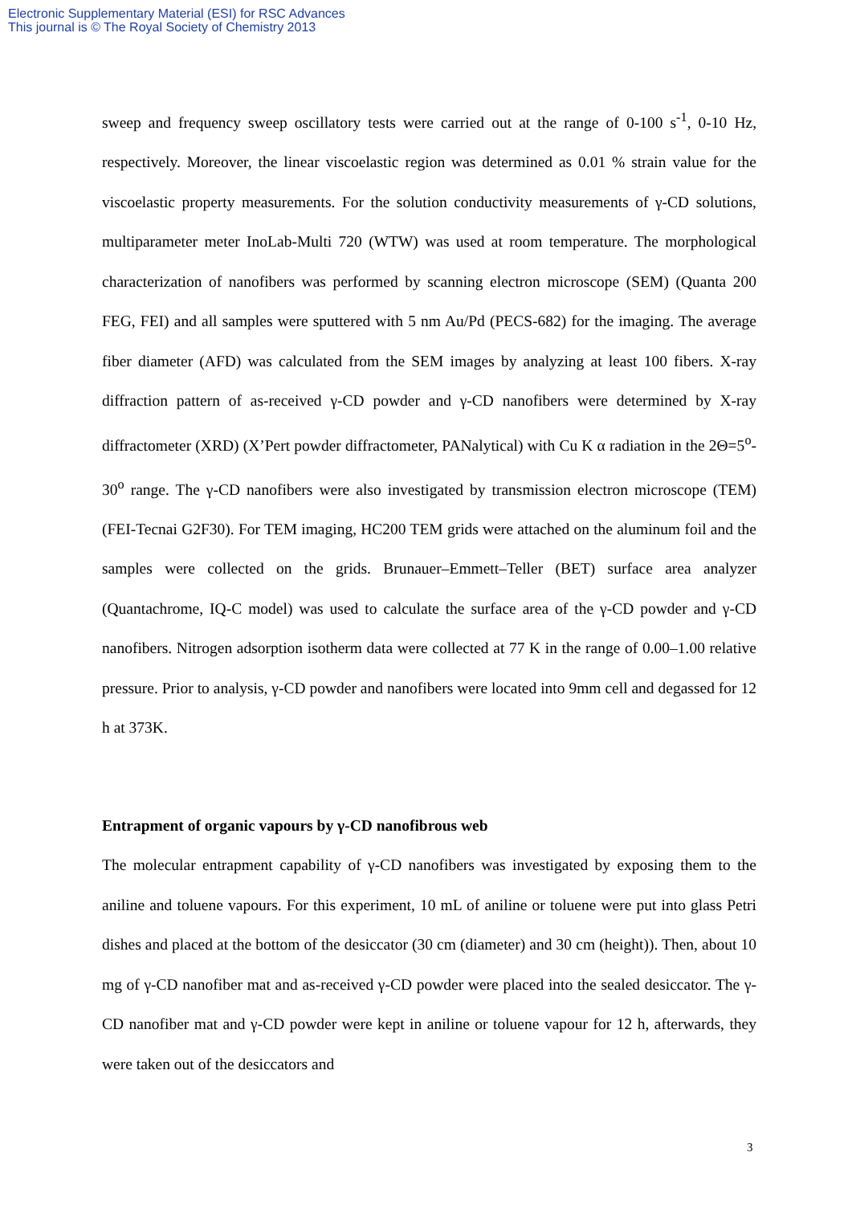Electronic Supplementary Material (ESI) for RSC Advances
This journal is © The Royal Society of Chemistry 2013
sweep and frequency sweep oscillatory tests were carried out at the range of 0-100 s<sup>-1</sup>, 0-10 Hz, respectively. Moreover, the linear viscoelastic region was determined as 0.01 % strain value for the viscoelastic property measurements. For the solution conductivity measurements of γ-CD solutions, multiparameter meter InoLab-Multi 720 (WTW) was used at room temperature. The morphological characterization of nanofibers was performed by scanning electron microscope (SEM) (Quanta 200 FEG, FEI) and all samples were sputtered with 5 nm Au/Pd (PECS-682) for the imaging. The average fiber diameter (AFD) was calculated from the SEM images by analyzing at least 100 fibers. X-ray diffraction pattern of as-received γ-CD powder and γ-CD nanofibers were determined by X-ray diffractometer (XRD) (X’Pert powder diffractometer, PANalytical) with Cu K α radiation in the 2Θ=5<sup>o</sup>-30<sup>o</sup> range. The γ-CD nanofibers were also investigated by transmission electron microscope (TEM) (FEI-Tecnai G2F30). For TEM imaging, HC200 TEM grids were attached on the aluminum foil and the samples were collected on the grids. Brunauer–Emmett–Teller (BET) surface area analyzer (Quantachrome, IQ-C model) was used to calculate the surface area of the γ-CD powder and γ-CD nanofibers. Nitrogen adsorption isotherm data were collected at 77 K in the range of 0.00–1.00 relative pressure. Prior to analysis, γ-CD powder and nanofibers were located into 9mm cell and degassed for 12 h at 373K.
Entrapment of organic vapours by γ-CD nanofibrous web
The molecular entrapment capability of γ-CD nanofibers was investigated by exposing them to the aniline and toluene vapours. For this experiment, 10 mL of aniline or toluene were put into glass Petri dishes and placed at the bottom of the desiccator (30 cm (diameter) and 30 cm (height)). Then, about 10 mg of γ-CD nanofiber mat and as-received γ-CD powder were placed into the sealed desiccator. The γ-CD nanofiber mat and γ-CD powder were kept in aniline or toluene vapour for 12 h, afterwards, they were taken out of the desiccators and
3